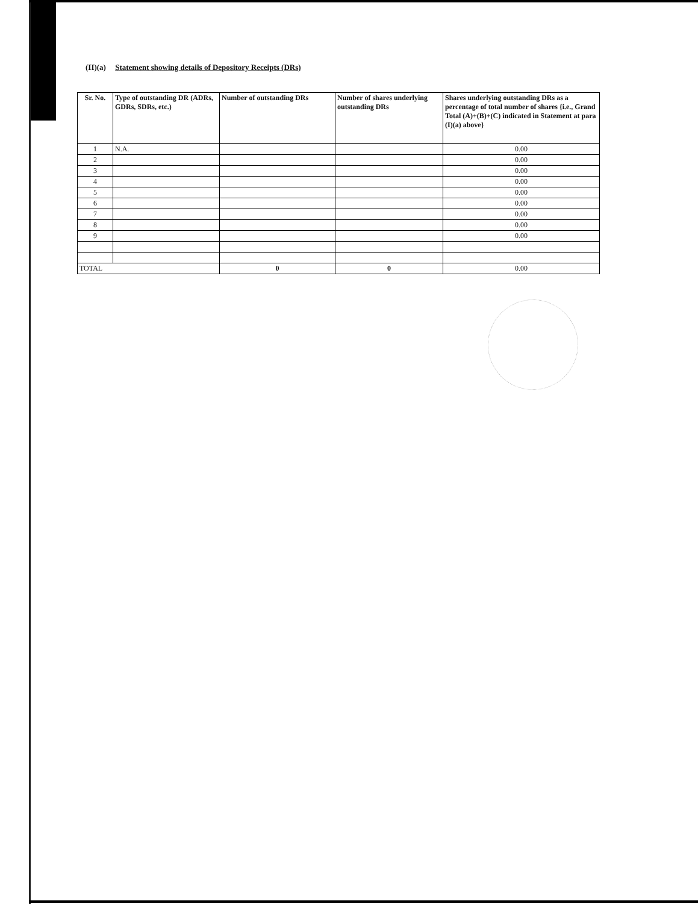(II)(a) Statement showing details of Depository Receipts (DRs)
| Sr. No. | Type of outstanding DR (ADRs, GDRs, SDRs, etc.) | Number of outstanding DRs | Number of shares underlying outstanding DRs | Shares underlying outstanding DRs as a percentage of total number of shares {i.e., Grand Total (A)+(B)+(C) indicated in Statement at para (I)(a) above} |
| --- | --- | --- | --- | --- |
| 1 | N.A. | | | 0.00 |
| 2 | | | | 0.00 |
| 3 | | | | 0.00 |
| 4 | | | | 0.00 |
| 5 | | | | 0.00 |
| 6 | | | | 0.00 |
| 7 | | | | 0.00 |
| 8 | | | | 0.00 |
| 9 | | | | 0.00 |
| TOTAL | | 0 | 0 | 0.00 |